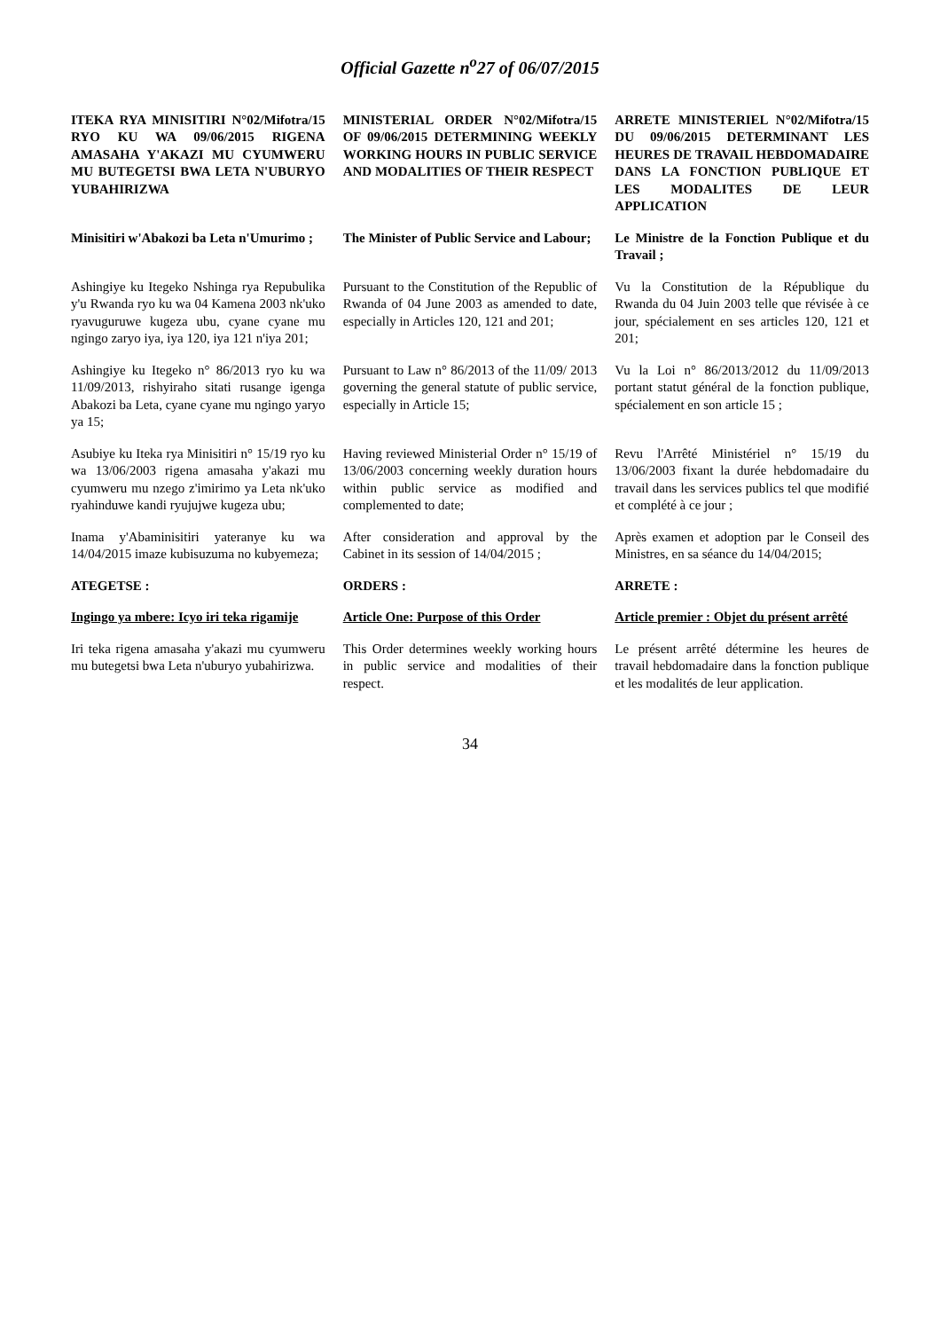Official Gazette n<sup>o</sup>27 of 06/07/2015
| ITEKA RYA MINISITIRI N°02/Mifotra/15 RYO KU WA 09/06/2015 RIGENA AMASAHA Y'AKAZI MU CYUMWERU MU BUTEGETSI BWA LETA N'UBURYO YUBAHIRIZWA | MINISTERIAL ORDER N°02/Mifotra/15 OF 09/06/2015 DETERMINING WEEKLY WORKING HOURS IN PUBLIC SERVICE AND MODALITIES OF THEIR RESPECT | ARRETE MINISTERIEL N°02/Mifotra/15 DU 09/06/2015 DETERMINANT LES HEURES DE TRAVAIL HEBDOMADAIRE DANS LA FONCTION PUBLIQUE ET LES MODALITES DE LEUR APPLICATION |
| Minisitiri w'Abakozi ba Leta n'Umurimo ; | The Minister of Public Service and Labour; | Le Ministre de la Fonction Publique et du Travail ; |
| Ashingiye ku Itegeko Nshinga rya Repubulika y'u Rwanda ryo ku wa 04 Kamena 2003 nk'uko ryavuguruwe kugeza ubu, cyane cyane mu ngingo zaryo iya, iya 120, iya 121 n'iya 201; | Pursuant to the Constitution of the Republic of Rwanda of 04 June 2003 as amended to date, especially in Articles 120, 121 and 201; | Vu la Constitution de la République du Rwanda du 04 Juin 2003 telle que révisée à ce jour, spécialement en ses articles 120, 121 et 201; |
| Ashingiye ku Itegeko n° 86/2013 ryo ku wa 11/09/2013, rishyiraho sitati rusange igenga Abakozi ba Leta, cyane cyane mu ngingo yaryo ya 15; | Pursuant to Law n° 86/2013 of the 11/09/ 2013 governing the general statute of public service, especially in Article 15; | Vu la Loi n° 86/2013/2012 du 11/09/2013 portant statut général de la fonction publique, spécialement en son article 15 ; |
| Asubiye ku Iteka rya Minisitiri n° 15/19 ryo ku wa 13/06/2003 rigena amasaha y'akazi mu cyumweru mu nzego z'imirimo ya Leta nk'uko ryahinduwe kandi ryujujwe kugeza ubu; | Having reviewed Ministerial Order n° 15/19 of 13/06/2003 concerning weekly duration hours within public service as modified and complemented to date; | Revu l'Arrêté Ministériel n° 15/19 du 13/06/2003 fixant la durée hebdomadaire du travail dans les services publics tel que modifié et complété à ce jour ; |
| Inama y'Abaminisitiri yateranye ku wa 14/04/2015 imaze kubisuzuma no kubyemeza; | After consideration and approval by the Cabinet in its session of 14/04/2015 ; | Après examen et adoption par le Conseil des Ministres, en sa séance du 14/04/2015; |
| ATEGETSE : | ORDERS : | ARRETE : |
| Ingingo ya mbere: Icyo iri teka rigamije | Article One: Purpose of this Order | Article premier : Objet du présent arrêté |
| Iri teka rigena amasaha y'akazi mu cyumweru mu butegetsi bwa Leta n'uburyo yubahirizwa. | This Order determines weekly working hours in public service and modalities of their respect. | Le présent arrêté détermine les heures de travail hebdomadaire dans la fonction publique et les modalités de leur application. |
34